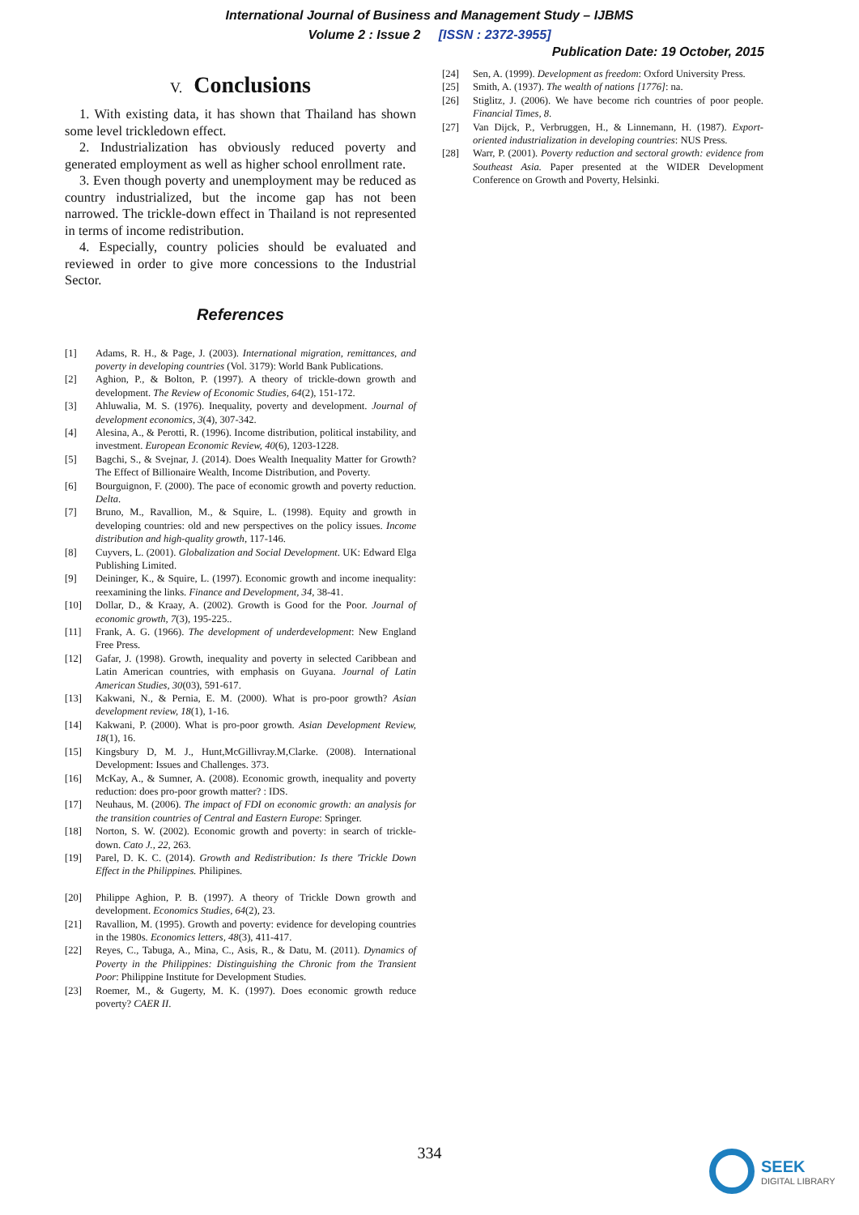International Journal of Business and Management Study – IJBMS
Volume 2 : Issue 2 [ISSN : 2372-3955]
Publication Date: 19 October, 2015
V. Conclusions
1. With existing data, it has shown that Thailand has shown some level trickledown effect.
2. Industrialization has obviously reduced poverty and generated employment as well as higher school enrollment rate.
3. Even though poverty and unemployment may be reduced as country industrialized, but the income gap has not been narrowed. The trickle-down effect in Thailand is not represented in terms of income redistribution.
4. Especially, country policies should be evaluated and reviewed in order to give more concessions to the Industrial Sector.
References
[1] Adams, R. H., & Page, J. (2003). International migration, remittances, and poverty in developing countries (Vol. 3179): World Bank Publications.
[2] Aghion, P., & Bolton, P. (1997). A theory of trickle-down growth and development. The Review of Economic Studies, 64(2), 151-172.
[3] Ahluwalia, M. S. (1976). Inequality, poverty and development. Journal of development economics, 3(4), 307-342.
[4] Alesina, A., & Perotti, R. (1996). Income distribution, political instability, and investment. European Economic Review, 40(6), 1203-1228.
[5] Bagchi, S., & Svejnar, J. (2014). Does Wealth Inequality Matter for Growth? The Effect of Billionaire Wealth, Income Distribution, and Poverty.
[6] Bourguignon, F. (2000). The pace of economic growth and poverty reduction. Delta.
[7] Bruno, M., Ravallion, M., & Squire, L. (1998). Equity and growth in developing countries: old and new perspectives on the policy issues. Income distribution and high-quality growth, 117-146.
[8] Cuyvers, L. (2001). Globalization and Social Development. UK: Edward Elga Publishing Limited.
[9] Deininger, K., & Squire, L. (1997). Economic growth and income inequality: reexamining the links. Finance and Development, 34, 38-41.
[10] Dollar, D., & Kraay, A. (2002). Growth is Good for the Poor. Journal of economic growth, 7(3), 195-225..
[11] Frank, A. G. (1966). The development of underdevelopment: New England Free Press.
[12] Gafar, J. (1998). Growth, inequality and poverty in selected Caribbean and Latin American countries, with emphasis on Guyana. Journal of Latin American Studies, 30(03), 591-617.
[13] Kakwani, N., & Pernia, E. M. (2000). What is pro-poor growth? Asian development review, 18(1), 1-16.
[14] Kakwani, P. (2000). What is pro-poor growth. Asian Development Review, 18(1), 16.
[15] Kingsbury D, M. J., Hunt,McGillivray.M,Clarke. (2008). International Development: Issues and Challenges. 373.
[16] McKay, A., & Sumner, A. (2008). Economic growth, inequality and poverty reduction: does pro-poor growth matter? : IDS.
[17] Neuhaus, M. (2006). The impact of FDI on economic growth: an analysis for the transition countries of Central and Eastern Europe: Springer.
[18] Norton, S. W. (2002). Economic growth and poverty: in search of trickle-down. Cato J., 22, 263.
[19] Parel, D. K. C. (2014). Growth and Redistribution: Is there 'Trickle Down Effect in the Philippines. Philipines.
[20] Philippe Aghion, P. B. (1997). A theory of Trickle Down growth and development. Economics Studies, 64(2), 23.
[21] Ravallion, M. (1995). Growth and poverty: evidence for developing countries in the 1980s. Economics letters, 48(3), 411-417.
[22] Reyes, C., Tabuga, A., Mina, C., Asis, R., & Datu, M. (2011). Dynamics of Poverty in the Philippines: Distinguishing the Chronic from the Transient Poor: Philippine Institute for Development Studies.
[23] Roemer, M., & Gugerty, M. K. (1997). Does economic growth reduce poverty? CAER II.
[24] Sen, A. (1999). Development as freedom: Oxford University Press.
[25] Smith, A. (1937). The wealth of nations [1776]: na.
[26] Stiglitz, J. (2006). We have become rich countries of poor people. Financial Times, 8.
[27] Van Dijck, P., Verbruggen, H., & Linnemann, H. (1987). Export-oriented industrialization in developing countries: NUS Press.
[28] Warr, P. (2001). Poverty reduction and sectoral growth: evidence from Southeast Asia. Paper presented at the WIDER Development Conference on Growth and Poverty, Helsinki.
334
SEEK
DIGITAL LIBRARY